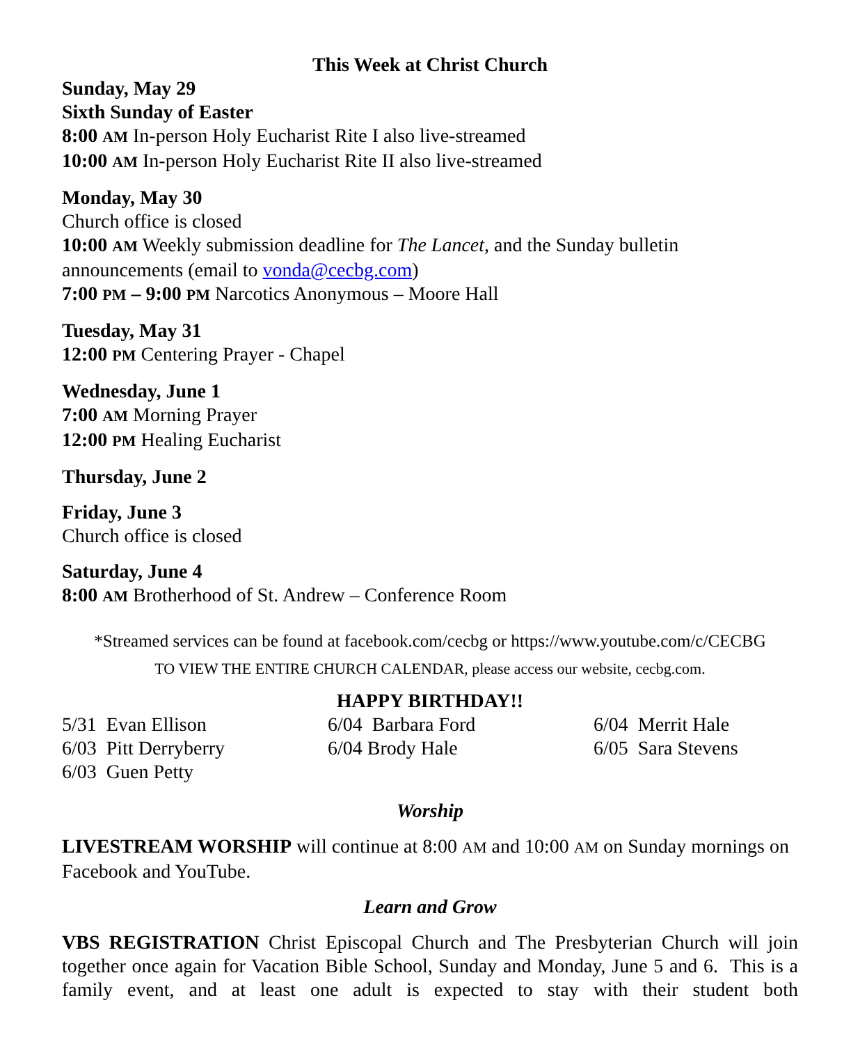This Week at Christ Church
Sunday, May 29
Sixth Sunday of Easter
8:00 AM In-person Holy Eucharist Rite I also live-streamed
10:00 AM In-person Holy Eucharist Rite II also live-streamed
Monday, May 30
Church office is closed
10:00 AM Weekly submission deadline for The Lancet, and the Sunday bulletin announcements (email to vonda@cecbg.com)
7:00 PM – 9:00 PM Narcotics Anonymous – Moore Hall
Tuesday, May 31
12:00 PM Centering Prayer - Chapel
Wednesday, June 1
7:00 AM Morning Prayer
12:00 PM Healing Eucharist
Thursday, June 2
Friday, June 3
Church office is closed
Saturday, June 4
8:00 AM Brotherhood of St. Andrew – Conference Room
*Streamed services can be found at facebook.com/cecbg or https://www.youtube.com/c/CECBG
TO VIEW THE ENTIRE CHURCH CALENDAR, please access our website, cecbg.com.
HAPPY BIRTHDAY!!
5/31 Evan Ellison
6/03 Pitt Derryberry
6/03 Guen Petty
6/04 Barbara Ford
6/04 Brody Hale
6/04 Merrit Hale
6/05 Sara Stevens
Worship
LIVESTREAM WORSHIP will continue at 8:00 AM and 10:00 AM on Sunday mornings on Facebook and YouTube.
Learn and Grow
VBS REGISTRATION Christ Episcopal Church and The Presbyterian Church will join together once again for Vacation Bible School, Sunday and Monday, June 5 and 6. This is a family event, and at least one adult is expected to stay with their student both